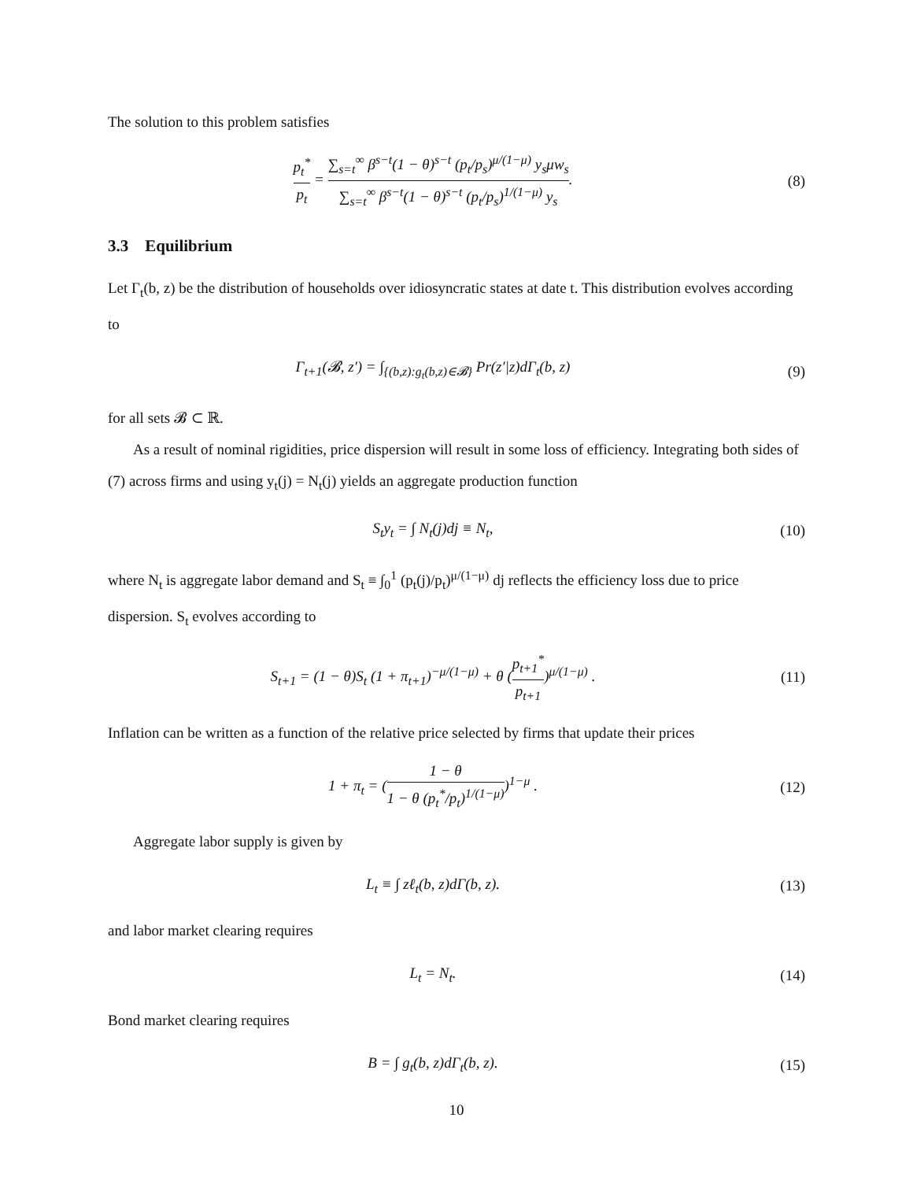The solution to this problem satisfies
p<sub>t</sub><sup>*</sup> p<sub>t</sub> = ∑<sub>s=t</sub><sup>∞</sup> β<sup>s−t</sup>(1 − θ)<sup>s−t</sup> (p<sub>t</sub>/p<sub>s</sub>)<sup>μ/(1−μ)</sup> y<sub>s</sub>μw<sub>s</sub> ∑<sub>s=t</sub><sup>∞</sup> β<sup>s−t</sup>(1 − θ)<sup>s−t</sup> (p<sub>t</sub>/p<sub>s</sub>)<sup>1/(1−μ)</sup> y<sub>s</sub>.
(8)
3.3 Equilibrium
Let Γ<sub>t</sub>(b, z) be the distribution of households over idiosyncratic states at date t. This distribution evolves according to
Γ<sub>t+1</sub>(𝓑, z′) = ∫<sub>{(b,z):g<sub>t</sub>(b,z)∈𝓑}</sub> Pr(z′|z)dΓ<sub>t</sub>(b, z)
(9)
for all sets 𝓑 ⊂ ℝ.
As a result of nominal rigidities, price dispersion will result in some loss of efficiency. Integrating both sides of (7) across firms and using y<sub>t</sub>(j) = N<sub>t</sub>(j) yields an aggregate production function
S<sub>t</sub>y<sub>t</sub> = ∫ N<sub>t</sub>(j)dj ≡ N<sub>t</sub>, (10)
where N<sub>t</sub> is aggregate labor demand and S<sub>t</sub> ≡ ∫<sub>0</sub><sup>1</sup> (p<sub>t</sub>(j)/p<sub>t</sub>)<sup>μ/(1−μ)</sup> dj reflects the efficiency loss due to price dispersion. S<sub>t</sub> evolves according to
S<sub>t+1</sub> = (1 − θ)S<sub>t</sub> (1 + π<sub>t+1</sub>)<sup>−μ/(1−μ)</sup> + θ (p<sub>t+1</sub><sup>*</sup> p<sub>t+1</sub>)<sup>μ/(1−μ)</sup> .
(11)
Inflation can be written as a function of the relative price selected by firms that update their prices
1 + π<sub>t</sub> = (1 − θ 1 − θ (p<sub>t</sub><sup>*</sup>/p<sub>t</sub>)<sup>1/(1−μ)</sup>)<sup>1−μ</sup> .
(12)
Aggregate labor supply is given by
L<sub>t</sub> ≡ ∫ zℓ<sub>t</sub>(b, z)dΓ(b, z). (13)
and labor market clearing requires
L<sub>t</sub> = N<sub>t</sub>. (14)
Bond market clearing requires
B = ∫ g<sub>t</sub>(b, z)dΓ<sub>t</sub>(b, z). (15)
10